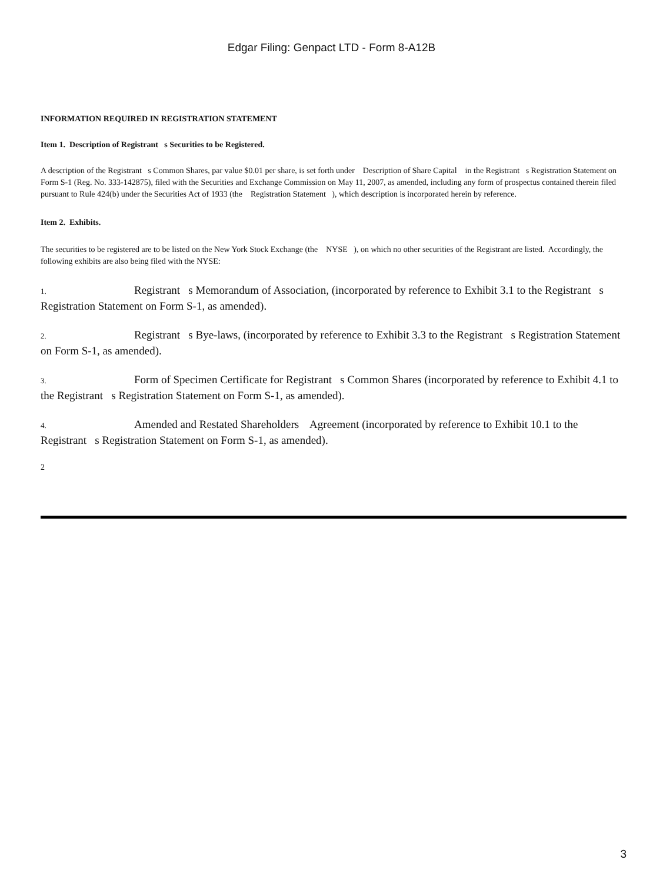Edgar Filing: Genpact LTD - Form 8-A12B
INFORMATION REQUIRED IN REGISTRATION STATEMENT
Item 1. Description of Registrant s Securities to be Registered.
A description of the Registrant s Common Shares, par value $0.01 per share, is set forth under Description of Share Capital in the Registrant s Registration Statement on Form S-1 (Reg. No. 333-142875), filed with the Securities and Exchange Commission on May 11, 2007, as amended, including any form of prospectus contained therein filed pursuant to Rule 424(b) under the Securities Act of 1933 (the Registration Statement ), which description is incorporated herein by reference.
Item 2. Exhibits.
The securities to be registered are to be listed on the New York Stock Exchange (the NYSE ), on which no other securities of the Registrant are listed. Accordingly, the following exhibits are also being filed with the NYSE:
1. Registrant s Memorandum of Association, (incorporated by reference to Exhibit 3.1 to the Registrant s Registration Statement on Form S-1, as amended).
2. Registrant s Bye-laws, (incorporated by reference to Exhibit 3.3 to the Registrant s Registration Statement on Form S-1, as amended).
3. Form of Specimen Certificate for Registrant s Common Shares (incorporated by reference to Exhibit 4.1 to the Registrant s Registration Statement on Form S-1, as amended).
4. Amended and Restated Shareholders Agreement (incorporated by reference to Exhibit 10.1 to the Registrant s Registration Statement on Form S-1, as amended).
2
3